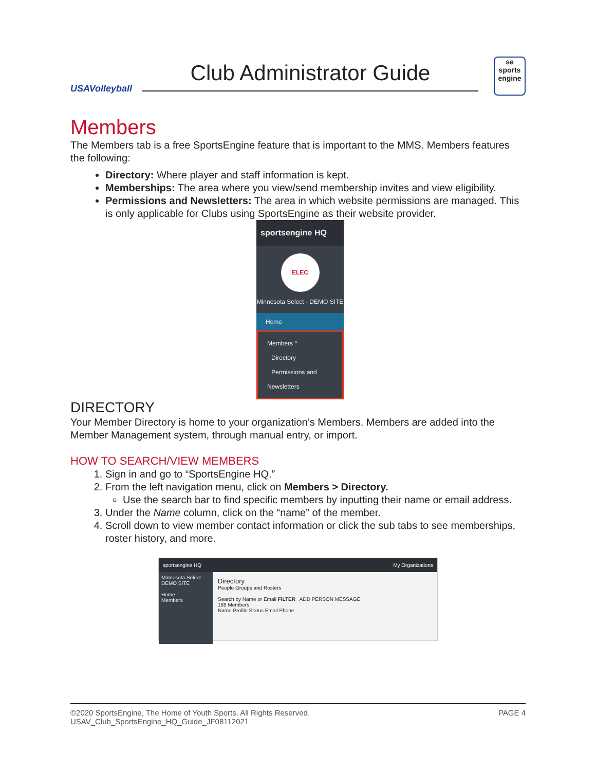USAVolleyball
Club Administrator Guide
se sports engine
Members
The Members tab is a free SportsEngine feature that is important to the MMS. Members features the following:
Directory: Where player and staff information is kept.
Memberships: The area where you view/send membership invites and view eligibility.
Permissions and Newsletters: The area in which website permissions are managed. This is only applicable for Clubs using SportsEngine as their website provider.
sportsengine HQ
ELEC
Minnesota Select - DEMO SITE
Home
Members ^
Directory
Permissions and Newsletters
DIRECTORY
Your Member Directory is home to your organization’s Members. Members are added into the Member Management system, through manual entry, or import.
HOW TO SEARCH/VIEW MEMBERS
1. Sign in and go to “SportsEngine HQ.”
2. From the left navigation menu, click on Members > Directory.
Use the search bar to find specific members by inputting their name or email address.
3. Under the Name column, click on the “name” of the member.
4. Scroll down to view member contact information or click the sub tabs to see memberships, roster history, and more.
sportsengine HQ My Organizations
Minnesota Select - DEMO SITE
Home
Members
Directory
People Groups and Rosters
Search by Name or Email FILTER ADD PERSON MESSAGE
188 Members
Name Profile Status Email Phone
©2020 SportsEngine, The Home of Youth Sports. All Rights Reserved.
USAV_Club_SportsEngine_HQ_Guide_JF08112021
PAGE 4